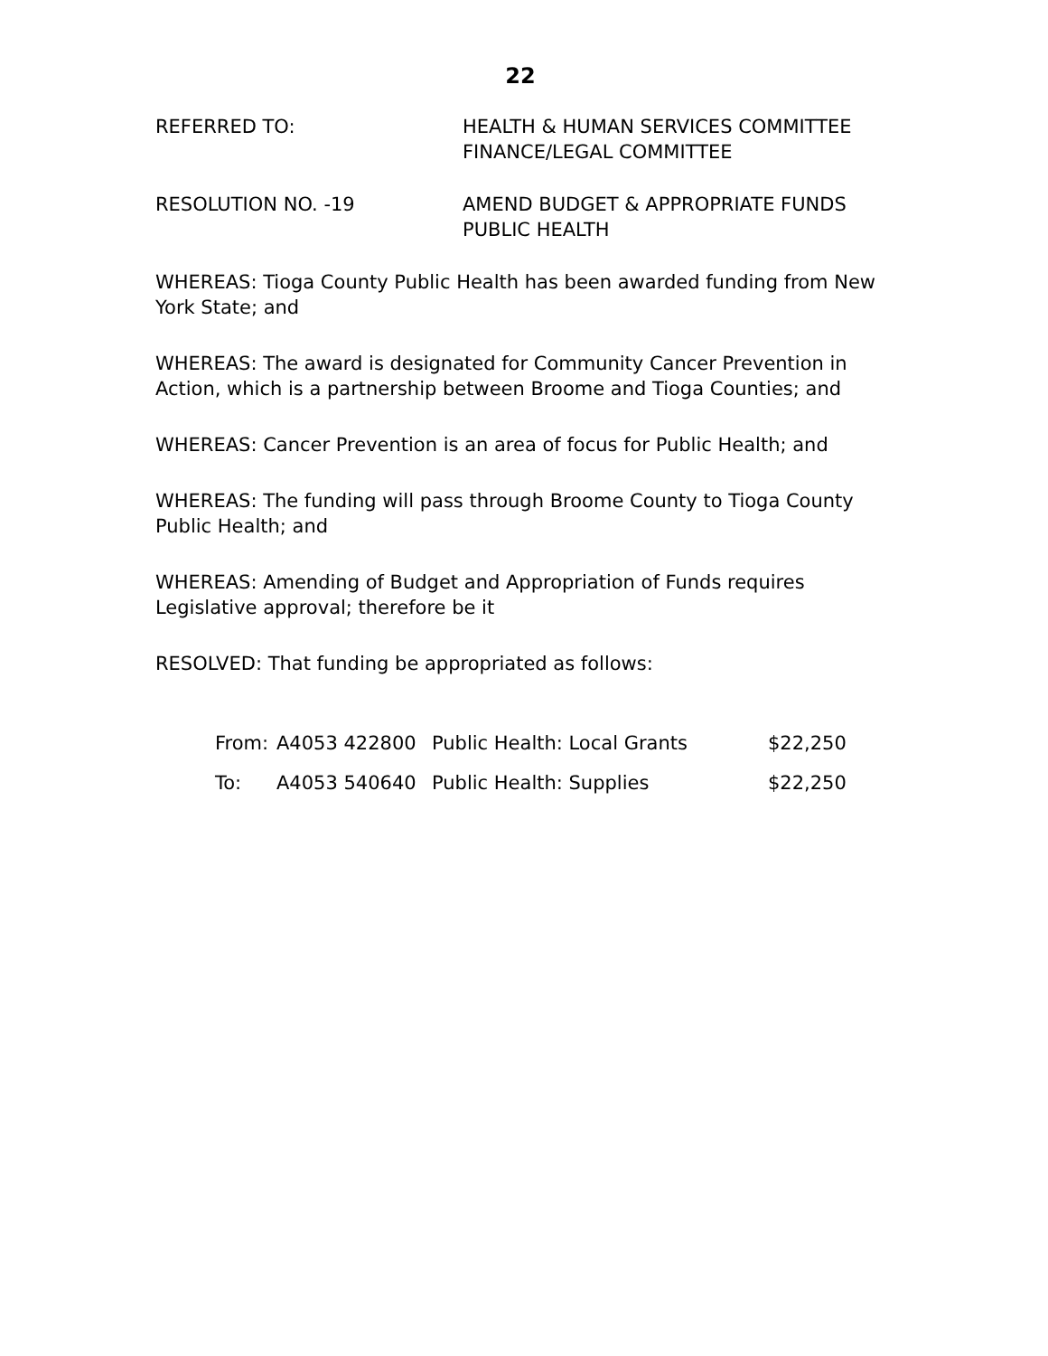22
REFERRED TO: HEALTH & HUMAN SERVICES COMMITTEE
FINANCE/LEGAL COMMITTEE
RESOLUTION NO. -19 AMEND BUDGET & APPROPRIATE FUNDS
PUBLIC HEALTH
WHEREAS: Tioga County Public Health has been awarded funding from New York State; and
WHEREAS: The award is designated for Community Cancer Prevention in Action, which is a partnership between Broome and Tioga Counties; and
WHEREAS: Cancer Prevention is an area of focus for Public Health; and
WHEREAS: The funding will pass through Broome County to Tioga County Public Health; and
WHEREAS: Amending of Budget and Appropriation of Funds requires Legislative approval; therefore be it
RESOLVED: That funding be appropriated as follows:
| From: | A4053 422800 | Public Health: Local Grants | $22,250 |
| To: | A4053 540640 | Public Health: Supplies | $22,250 |